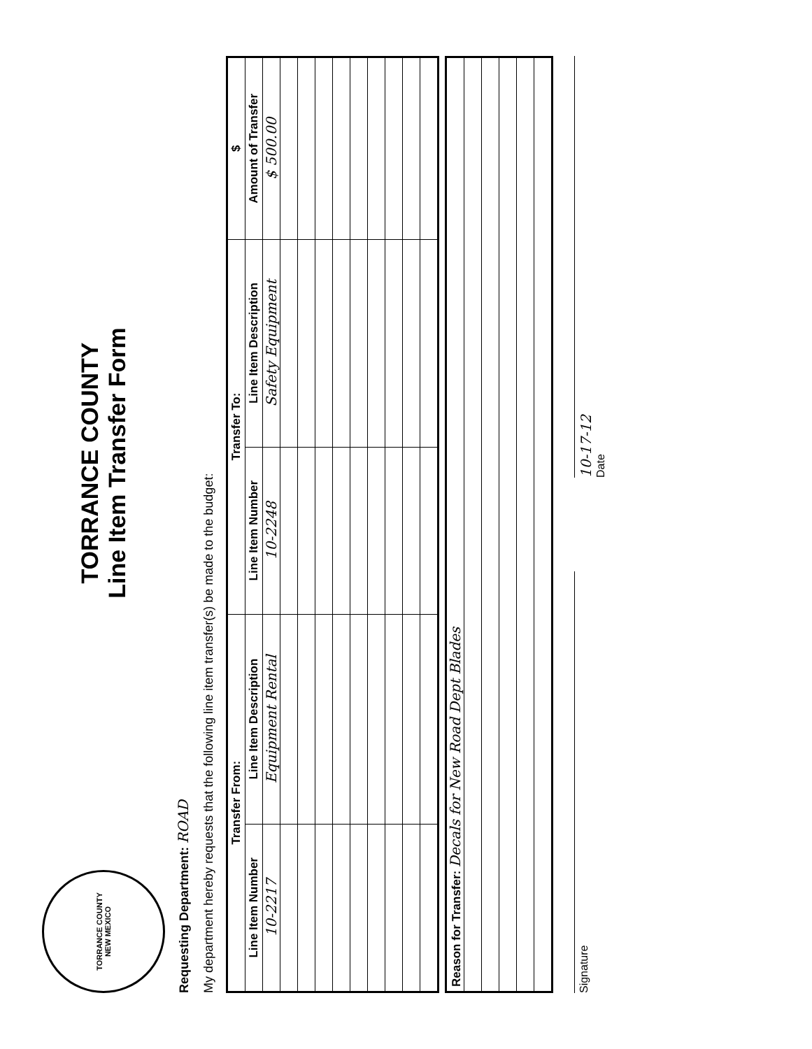TORRANCE COUNTY
NEW MEXICO
TORRANCE COUNTY
Line Item Transfer Form
Requesting Department: ROAD
My department hereby requests that the following line item transfer(s) be made to the budget:
| Transfer From: | | Transfer To: | | $ |
| --- | --- | --- | --- | --- |
| Line Item Number | Line Item Description | Line Item Number | Line Item Description | Amount of Transfer |
| 10-2217 | Equipment Rental | 10-2248 | Safety Equipment | $ 500.00 |
| Reason for Transfer: Decals for New Road Dept Blades |
Signature
10-17-12
Date